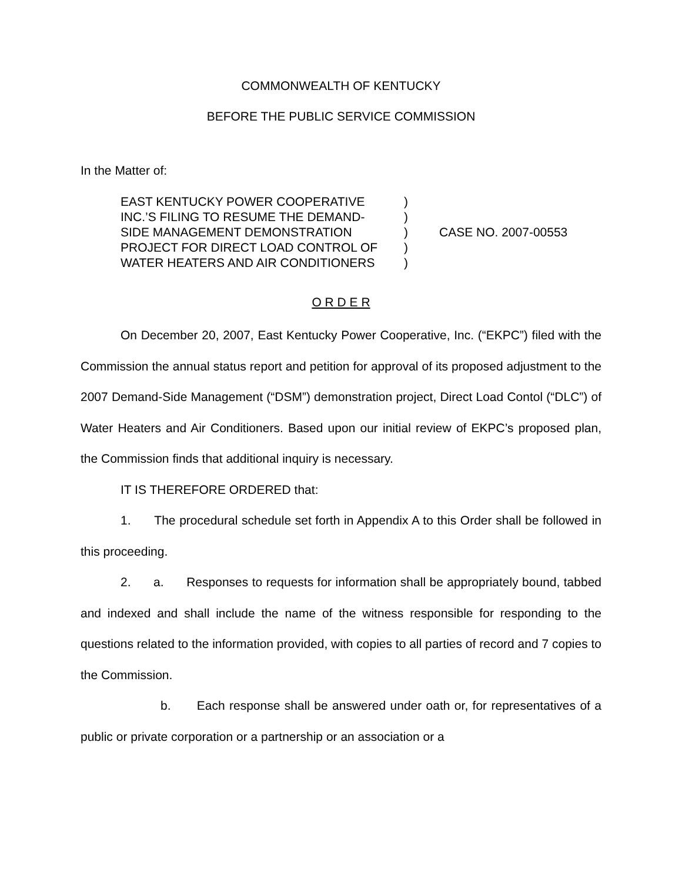COMMONWEALTH OF KENTUCKY
BEFORE THE PUBLIC SERVICE COMMISSION
In the Matter of:
EAST KENTUCKY POWER COOPERATIVE
INC.’S FILING TO RESUME THE DEMAND-
SIDE MANAGEMENT DEMONSTRATION
PROJECT FOR DIRECT LOAD CONTROL OF
WATER HEATERS AND AIR CONDITIONERS
)
)
)
)
)
CASE NO. 2007-00553
O R D E R
On December 20, 2007, East Kentucky Power Cooperative, Inc. (“EKPC”) filed with the Commission the annual status report and petition for approval of its proposed adjustment to the 2007 Demand-Side Management (“DSM”) demonstration project, Direct Load Contol (“DLC”) of Water Heaters and Air Conditioners. Based upon our initial review of EKPC’s proposed plan, the Commission finds that additional inquiry is necessary.
IT IS THEREFORE ORDERED that:
1. The procedural schedule set forth in Appendix A to this Order shall be followed in this proceeding.
2. a. Responses to requests for information shall be appropriately bound, tabbed and indexed and shall include the name of the witness responsible for responding to the questions related to the information provided, with copies to all parties of record and 7 copies to the Commission.
b. Each response shall be answered under oath or, for representatives of a public or private corporation or a partnership or an association or a